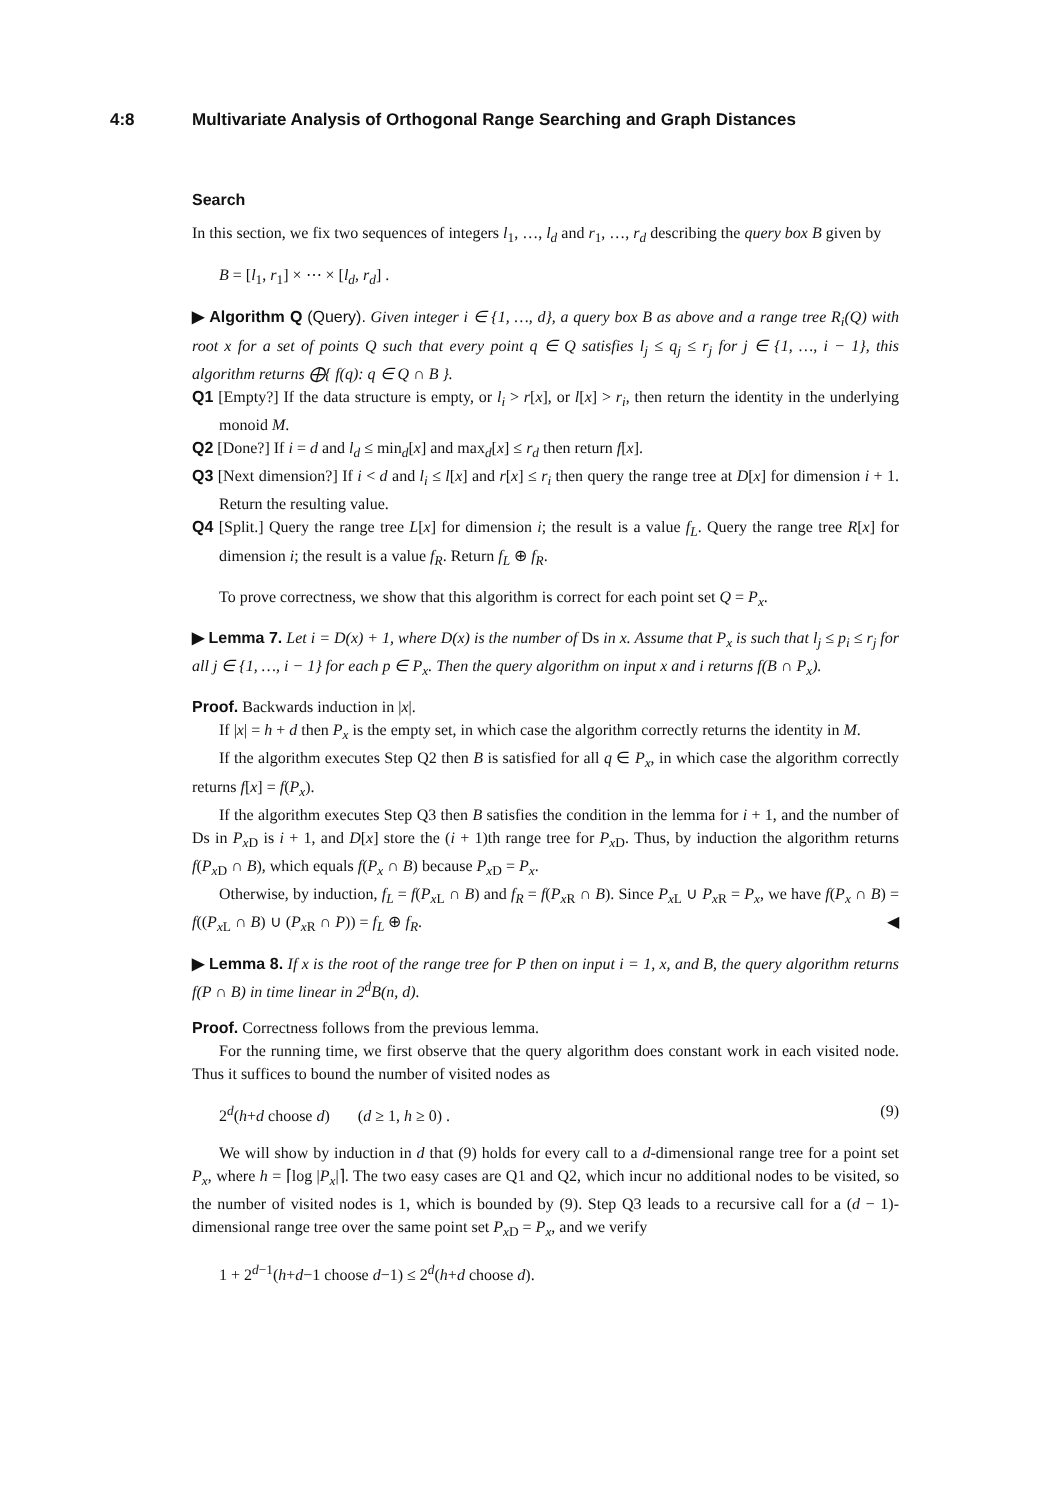4:8 Multivariate Analysis of Orthogonal Range Searching and Graph Distances
Search
In this section, we fix two sequences of integers l<sub>1</sub>, …, l<sub>d</sub> and r<sub>1</sub>, …, r<sub>d</sub> describing the query box B given by
B = [l<sub>1</sub>, r<sub>1</sub>] × ⋯ × [l<sub>d</sub>, r<sub>d</sub>] .
▶ Algorithm Q (Query). Given integer i ∈ {1, …, d}, a query box B as above and a range tree R<sub>i</sub>(Q) with root x for a set of points Q such that every point q ∈ Q satisfies l<sub>j</sub> ≤ q<sub>j</sub> ≤ r<sub>j</sub> for j ∈ {1, …, i − 1}, this algorithm returns ⨁{ f(q): q ∈ Q ∩ B }.
Q1 [Empty?] If the data structure is empty, or l<sub>i</sub> > r[x], or l[x] > r<sub>i</sub>, then return the identity in the underlying monoid M.
Q2 [Done?] If i = d and l<sub>d</sub> ≤ min<sub>d</sub>[x] and max<sub>d</sub>[x] ≤ r<sub>d</sub> then return f[x].
Q3 [Next dimension?] If i < d and l<sub>i</sub> ≤ l[x] and r[x] ≤ r<sub>i</sub> then query the range tree at D[x] for dimension i + 1. Return the resulting value.
Q4 [Split.] Query the range tree L[x] for dimension i; the result is a value f<sub>L</sub>. Query the range tree R[x] for dimension i; the result is a value f<sub>R</sub>. Return f<sub>L</sub> ⊕ f<sub>R</sub>.
To prove correctness, we show that this algorithm is correct for each point set Q = P<sub>x</sub>.
▶ Lemma 7. Let i = D(x) + 1, where D(x) is the number of Ds in x. Assume that P<sub>x</sub> is such that l<sub>j</sub> ≤ p<sub>i</sub> ≤ r<sub>j</sub> for all j ∈ {1, …, i − 1} for each p ∈ P<sub>x</sub>. Then the query algorithm on input x and i returns f(B ∩ P<sub>x</sub>).
Proof. Backwards induction in |x|.
If |x| = h + d then P<sub>x</sub> is the empty set, in which case the algorithm correctly returns the identity in M.
If the algorithm executes Step Q2 then B is satisfied for all q ∈ P<sub>x</sub>, in which case the algorithm correctly returns f[x] = f(P<sub>x</sub>).
If the algorithm executes Step Q3 then B satisfies the condition in the lemma for i + 1, and the number of Ds in P<sub>x</sub><sub>D</sub> is i + 1, and D[x] store the (i + 1)th range tree for P<sub>x</sub><sub>D</sub>. Thus, by induction the algorithm returns f(P<sub>x</sub><sub>D</sub> ∩ B), which equals f(P<sub>x</sub> ∩ B) because P<sub>x</sub><sub>D</sub> = P<sub>x</sub>.
Otherwise, by induction, f<sub>L</sub> = f(P<sub>x</sub><sub>L</sub> ∩ B) and f<sub>R</sub> = f(P<sub>x</sub><sub>R</sub> ∩ B). Since P<sub>x</sub><sub>L</sub> ∪ P<sub>x</sub><sub>R</sub> = P<sub>x</sub>, we have f(P<sub>x</sub> ∩ B) = f((P<sub>x</sub><sub>L</sub> ∩ B) ∪ (P<sub>x</sub><sub>R</sub> ∩ P)) = f<sub>L</sub> ⊕ f<sub>R</sub>. ◀
▶ Lemma 8. If x is the root of the range tree for P then on input i = 1, x, and B, the query algorithm returns f(P ∩ B) in time linear in 2<sup>d</sup>B(n, d).
Proof. Correctness follows from the previous lemma.
For the running time, we first observe that the query algorithm does constant work in each visited node. Thus it suffices to bound the number of visited nodes as
2<sup>d</sup>(h+d choose d) (d ≥ 1, h ≥ 0) . (9)
We will show by induction in d that (9) holds for every call to a d-dimensional range tree for a point set P<sub>x</sub>, where h = ⌈log |P<sub>x</sub>|⌉. The two easy cases are Q1 and Q2, which incur no additional nodes to be visited, so the number of visited nodes is 1, which is bounded by (9). Step Q3 leads to a recursive call for a (d − 1)-dimensional range tree over the same point set P<sub>x</sub><sub>D</sub> = P<sub>x</sub>, and we verify
1 + 2<sup>d−1</sup>(h+d−1 choose d−1) ≤ 2<sup>d</sup>(h+d choose d).